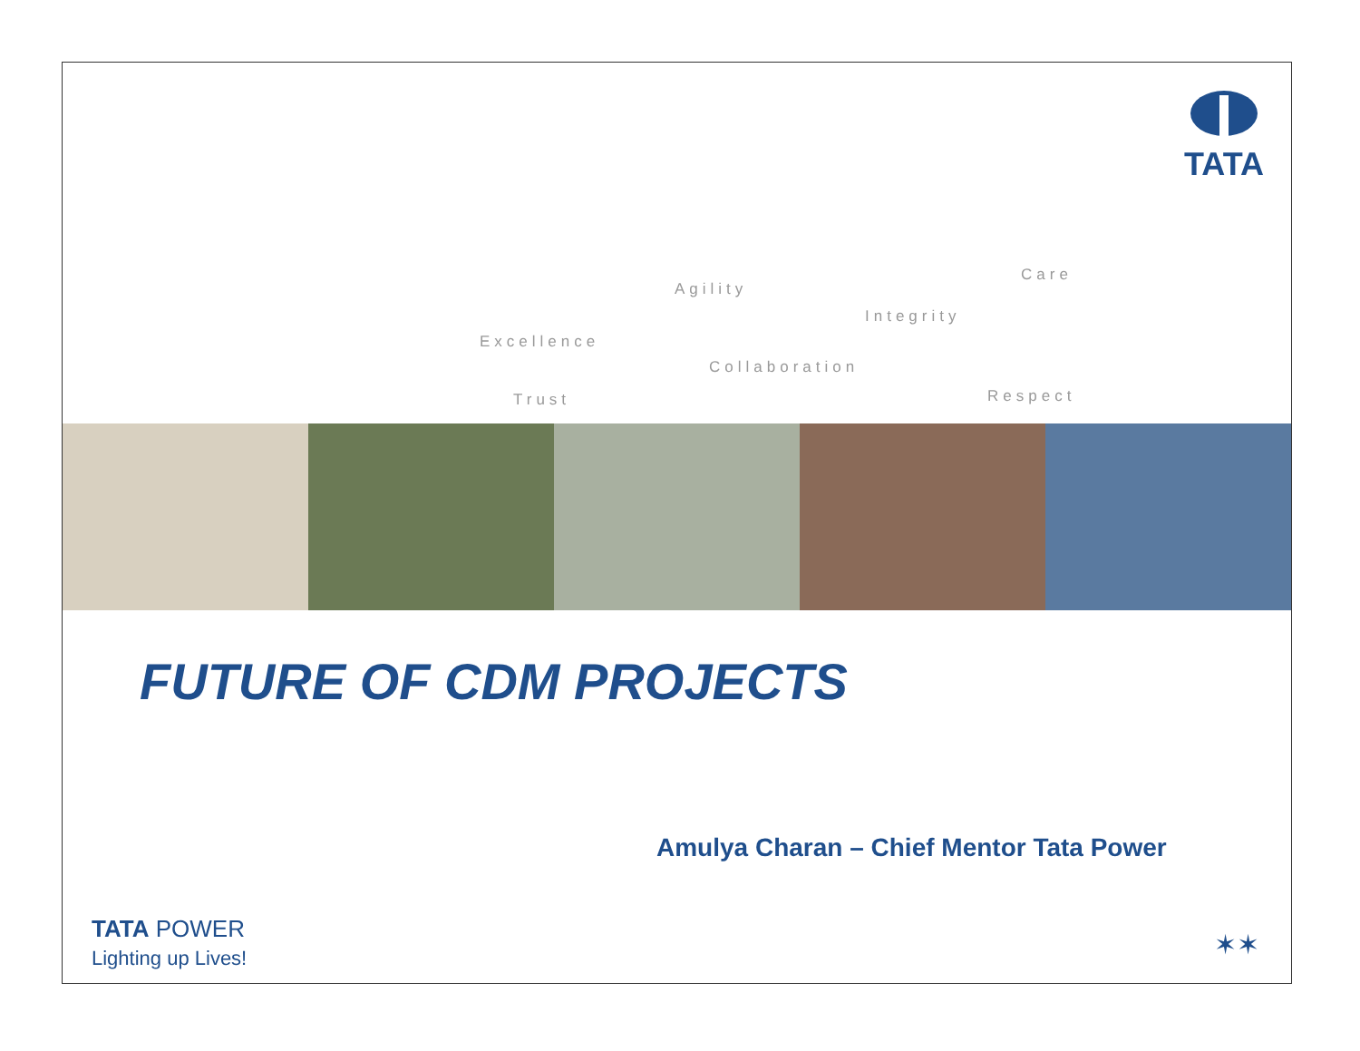TATA
Excellence
Agility
Integrity
Care
Collaboration
Trust Respect
FUTURE OF CDM PROJECTS
Amulya Charan – Chief Mentor Tata Power
TATA POWER
Lighting up Lives!
✶✶